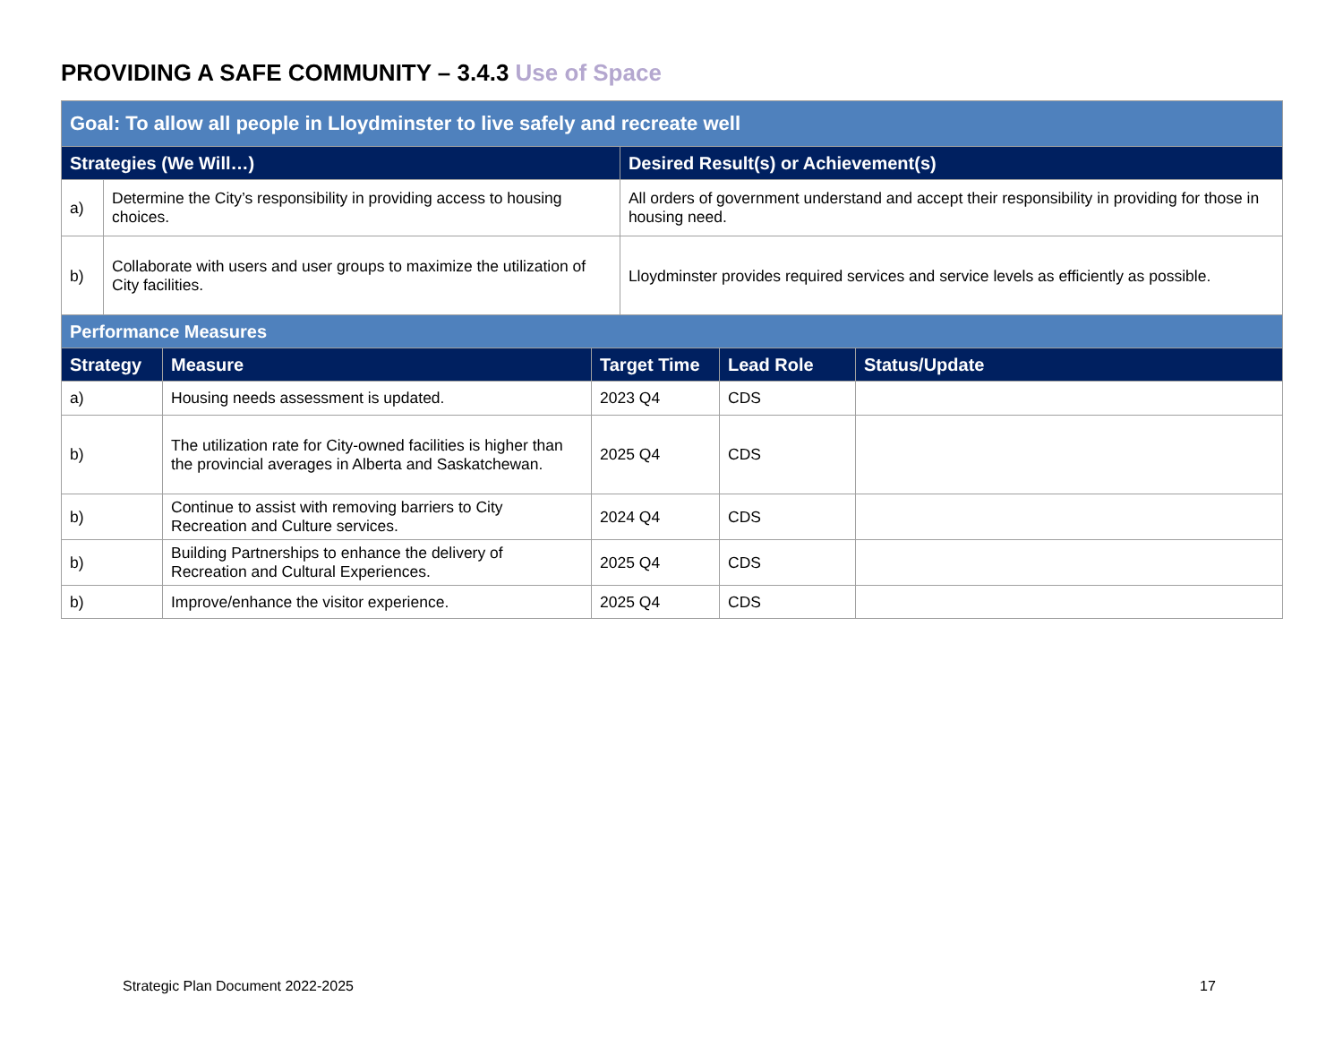PROVIDING A SAFE COMMUNITY – 3.4.3 Use of Space
| Goal: To allow all people in Lloydminster to live safely and recreate well | | |
| Strategies (We Will…) | | Desired Result(s) or Achievement(s) |
| a) | Determine the City’s responsibility in providing access to housing choices. | All orders of government understand and accept their responsibility in providing for those in housing need. |
| b) | Collaborate with users and user groups to maximize the utilization of City facilities. | Lloydminster provides required services and service levels as efficiently as possible. |
| Performance Measures | | | | |
| Strategy | Measure | Target Time | Lead Role | Status/Update |
| a) | Housing needs assessment is updated. | 2023 Q4 | CDS | |
| b) | The utilization rate for City-owned facilities is higher than the provincial averages in Alberta and Saskatchewan. | 2025 Q4 | CDS | |
| b) | Continue to assist with removing barriers to City Recreation and Culture services. | 2024 Q4 | CDS | |
| b) | Building Partnerships to enhance the delivery of Recreation and Cultural Experiences. | 2025 Q4 | CDS | |
| b) | Improve/enhance the visitor experience. | 2025 Q4 | CDS | |
Strategic Plan Document 2022-2025
17